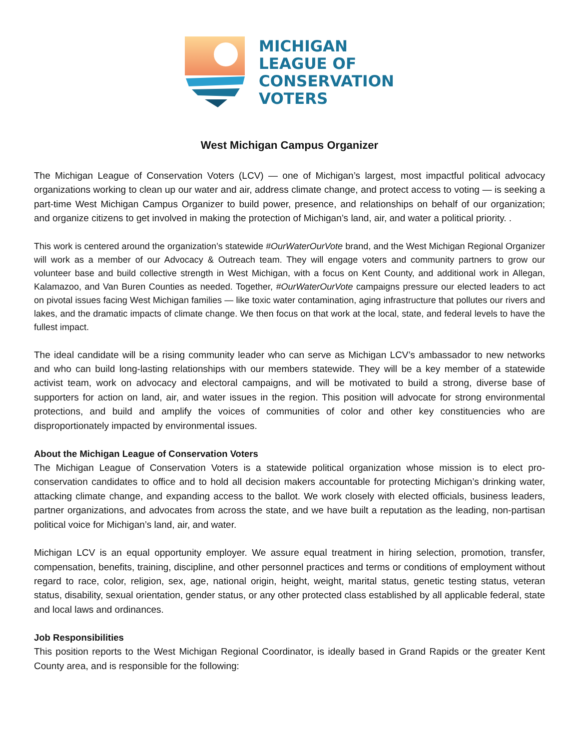MICHIGAN
LEAGUE OF
CONSERVATION
VOTERS
West Michigan Campus Organizer
The Michigan League of Conservation Voters (LCV) — one of Michigan’s largest, most impactful political advocacy organizations working to clean up our water and air, address climate change, and protect access to voting — is seeking a part-time West Michigan Campus Organizer to build power, presence, and relationships on behalf of our organization; and organize citizens to get involved in making the protection of Michigan’s land, air, and water a political priority. .
This work is centered around the organization’s statewide #OurWaterOurVote brand, and the West Michigan Regional Organizer will work as a member of our Advocacy & Outreach team. They will engage voters and community partners to grow our volunteer base and build collective strength in West Michigan, with a focus on Kent County, and additional work in Allegan, Kalamazoo, and Van Buren Counties as needed. Together, #OurWaterOurVote campaigns pressure our elected leaders to act on pivotal issues facing West Michigan families — like toxic water contamination, aging infrastructure that pollutes our rivers and lakes, and the dramatic impacts of climate change. We then focus on that work at the local, state, and federal levels to have the fullest impact.
The ideal candidate will be a rising community leader who can serve as Michigan LCV’s ambassador to new networks and who can build long-lasting relationships with our members statewide. They will be a key member of a statewide activist team, work on advocacy and electoral campaigns, and will be motivated to build a strong, diverse base of supporters for action on land, air, and water issues in the region. This position will advocate for strong environmental protections, and build and amplify the voices of communities of color and other key constituencies who are disproportionately impacted by environmental issues.
About the Michigan League of Conservation Voters
The Michigan League of Conservation Voters is a statewide political organization whose mission is to elect pro-conservation candidates to office and to hold all decision makers accountable for protecting Michigan’s drinking water, attacking climate change, and expanding access to the ballot. We work closely with elected officials, business leaders, partner organizations, and advocates from across the state, and we have built a reputation as the leading, non-partisan political voice for Michigan’s land, air, and water.
Michigan LCV is an equal opportunity employer. We assure equal treatment in hiring selection, promotion, transfer, compensation, benefits, training, discipline, and other personnel practices and terms or conditions of employment without regard to race, color, religion, sex, age, national origin, height, weight, marital status, genetic testing status, veteran status, disability, sexual orientation, gender status, or any other protected class established by all applicable federal, state and local laws and ordinances.
Job Responsibilities
This position reports to the West Michigan Regional Coordinator, is ideally based in Grand Rapids or the greater Kent County area, and is responsible for the following: